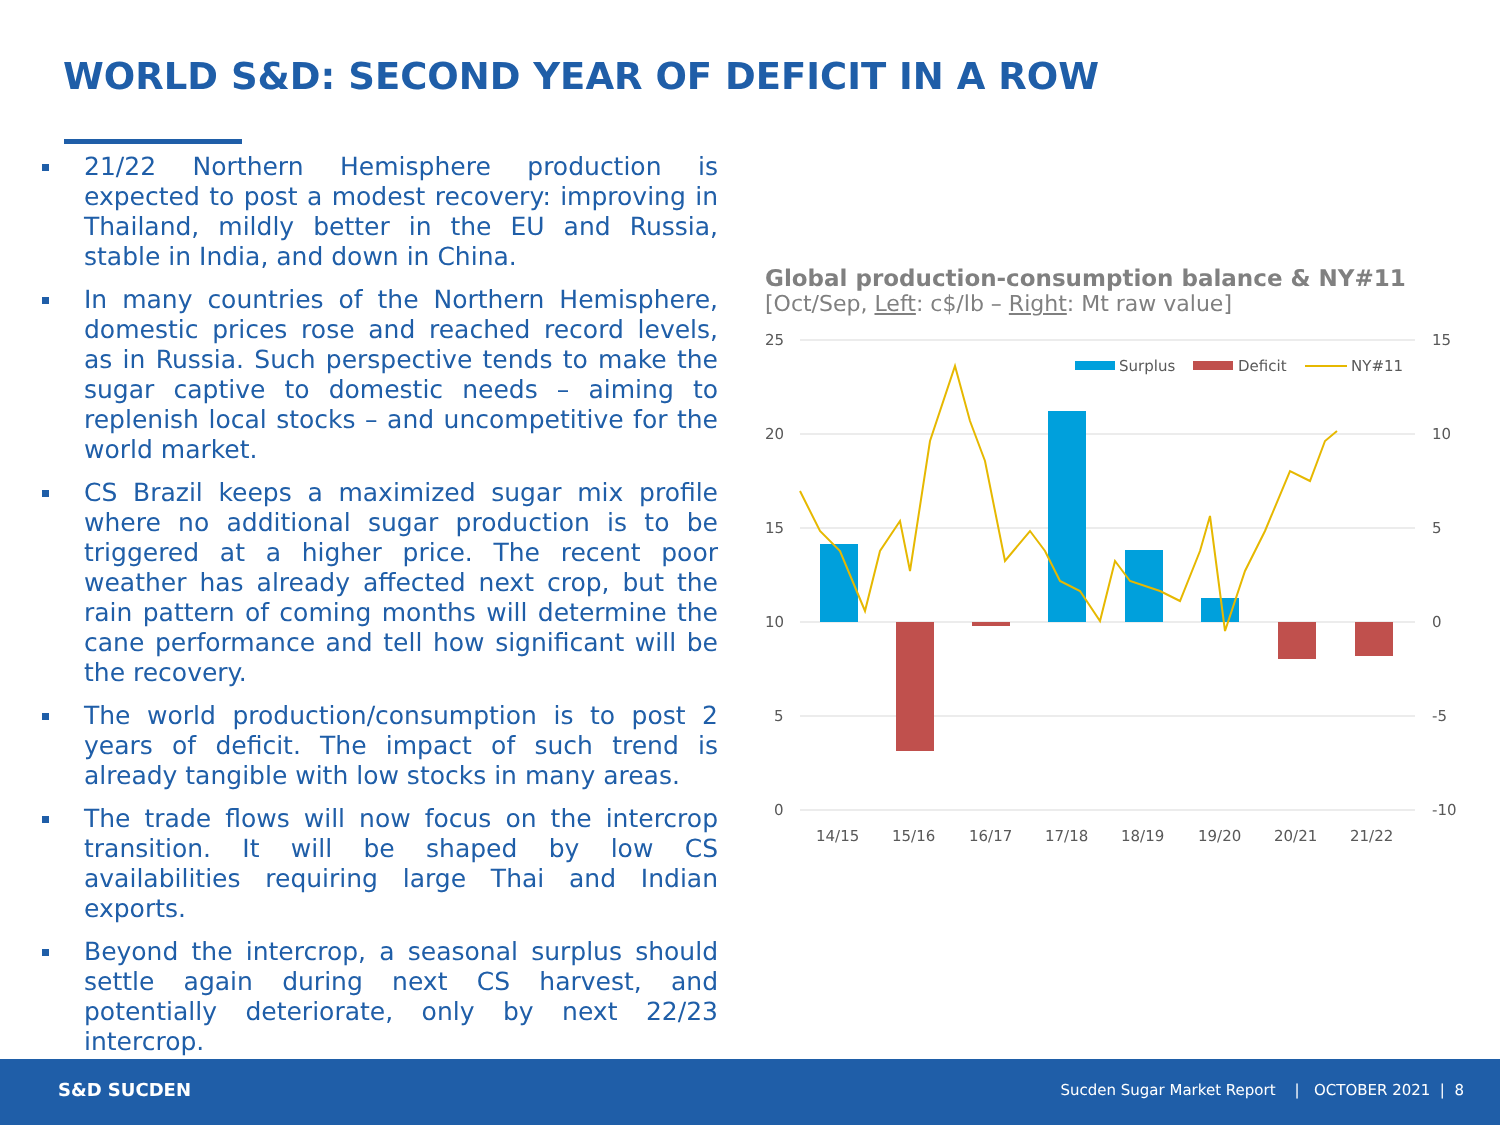WORLD S&D: SECOND YEAR OF DEFICIT IN A ROW
21/22 Northern Hemisphere production is expected to post a modest recovery: improving in Thailand, mildly better in the EU and Russia, stable in India, and down in China.
In many countries of the Northern Hemisphere, domestic prices rose and reached record levels, as in Russia. Such perspective tends to make the sugar captive to domestic needs – aiming to replenish local stocks – and uncompetitive for the world market.
CS Brazil keeps a maximized sugar mix profile where no additional sugar production is to be triggered at a higher price. The recent poor weather has already affected next crop, but the rain pattern of coming months will determine the cane performance and tell how significant will be the recovery.
The world production/consumption is to post 2 years of deficit. The impact of such trend is already tangible with low stocks in many areas.
The trade flows will now focus on the intercrop transition. It will be shaped by low CS availabilities requiring large Thai and Indian exports.
Beyond the intercrop, a seasonal surplus should settle again during next CS harvest, and potentially deteriorate, only by next 22/23 intercrop.
Global production-consumption balance & NY#11
[Oct/Sep, Left: c$/lb – Right: Mt raw value]
25
20
15
10
5
0
15
10
5
0
-5
-10
Surplus
Deficit
NY#11
14/15
15/16
16/17
17/18
18/19
19/20
20/21
21/22
S&D SUCDEN
Sucden Sugar Market Report | OCTOBER 2021 | 8